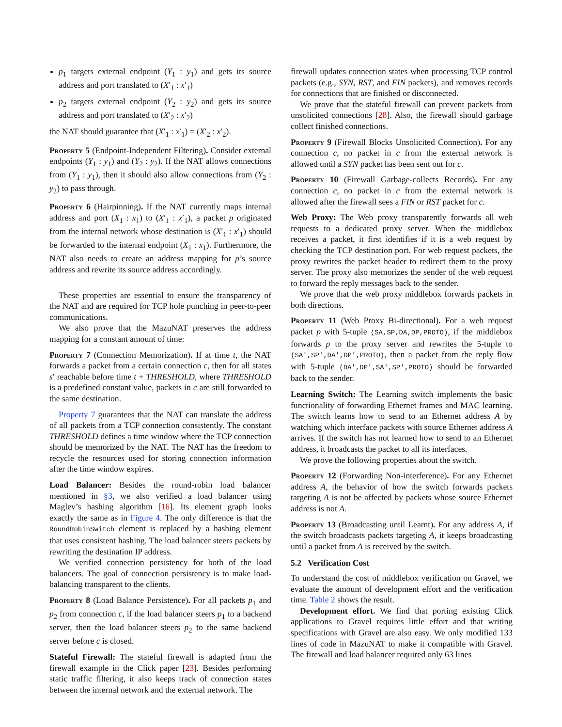p<sub>1</sub> targets external endpoint (Y<sub>1</sub> : y<sub>1</sub>) and gets its source address and port translated to (X′<sub>1</sub> : x′<sub>1</sub>)
p<sub>2</sub> targets external endpoint (Y<sub>2</sub> : y<sub>2</sub>) and gets its source address and port translated to (X′<sub>2</sub> : x′<sub>2</sub>)
the NAT should guarantee that (X′<sub>1</sub> : x′<sub>1</sub>) = (X′<sub>2</sub> : x′<sub>2</sub>).
Property 5 (Endpoint-Independent Filtering). Consider external endpoints (Y<sub>1</sub> : y<sub>1</sub>) and (Y<sub>2</sub> : y<sub>2</sub>). If the NAT allows connections from (Y<sub>1</sub> : y<sub>1</sub>), then it should also allow connections from (Y<sub>2</sub> : y<sub>2</sub>) to pass through.
Property 6 (Hairpinning). If the NAT currently maps internal address and port (X<sub>1</sub> : x<sub>1</sub>) to (X′<sub>1</sub> : x′<sub>1</sub>), a packet p originated from the internal network whose destination is (X′<sub>1</sub> : x′<sub>1</sub>) should be forwarded to the internal endpoint (X<sub>1</sub> : x<sub>1</sub>). Furthermore, the NAT also needs to create an address mapping for p’s source address and rewrite its source address accordingly.
These properties are essential to ensure the transparency of the NAT and are required for TCP hole punching in peer-to-peer communications.
We also prove that the MazuNAT preserves the address mapping for a constant amount of time:
Property 7 (Connection Memorization). If at time t, the NAT forwards a packet from a certain connection c, then for all states s′ reachable before time t + THRESHOLD, where THRESHOLD is a predefined constant value, packets in c are still forwarded to the same destination.
Property 7 guarantees that the NAT can translate the address of all packets from a TCP connection consistently. The constant THRESHOLD defines a time window where the TCP connection should be memorized by the NAT. The NAT has the freedom to recycle the resources used for storing connection information after the time window expires.
Load Balancer: Besides the round-robin load balancer mentioned in §3, we also verified a load balancer using Maglev’s hashing algorithm [16]. Its element graph looks exactly the same as in Figure 4. The only difference is that the RoundRobinSwitch element is replaced by a hashing element that uses consistent hashing. The load balancer steers packets by rewriting the destination IP address.
We verified connection persistency for both of the load balancers. The goal of connection persistency is to make load-balancing transparent to the clients.
Property 8 (Load Balance Persistence). For all packets p<sub>1</sub> and p<sub>2</sub> from connection c, if the load balancer steers p<sub>1</sub> to a backend server, then the load balancer steers p<sub>2</sub> to the same backend server before c is closed.
Stateful Firewall: The stateful firewall is adapted from the firewall example in the Click paper [23]. Besides performing static traffic filtering, it also keeps track of connection states between the internal network and the external network. The
firewall updates connection states when processing TCP control packets (e.g., SYN, RST, and FIN packets), and removes records for connections that are finished or disconnected.
We prove that the stateful firewall can prevent packets from unsolicited connections [28]. Also, the firewall should garbage collect finished connections.
Property 9 (Firewall Blocks Unsolicited Connection). For any connection c, no packet in c from the external network is allowed until a SYN packet has been sent out for c.
Property 10 (Firewall Garbage-collects Records). For any connection c, no packet in c from the external network is allowed after the firewall sees a FIN or RST packet for c.
Web Proxy: The Web proxy transparently forwards all web requests to a dedicated proxy server. When the middlebox receives a packet, it first identifies if it is a web request by checking the TCP destination port. For web request packets, the proxy rewrites the packet header to redirect them to the proxy server. The proxy also memorizes the sender of the web request to forward the reply messages back to the sender.
We prove that the web proxy middlebox forwards packets in both directions.
Property 11 (Web Proxy Bi-directional). For a web request packet p with 5-tuple (SA,SP,DA,DP,PROTO), if the middlebox forwards p to the proxy server and rewrites the 5-tuple to (SA',SP',DA',DP',PROTO), then a packet from the reply flow with 5-tuple (DA',DP',SA',SP',PROTO) should be forwarded back to the sender.
Learning Switch: The Learning switch implements the basic functionality of forwarding Ethernet frames and MAC learning. The switch learns how to send to an Ethernet address A by watching which interface packets with source Ethernet address A arrives. If the switch has not learned how to send to an Ethernet address, it broadcasts the packet to all its interfaces.
We prove the following properties about the switch.
Property 12 (Forwarding Non-interference). For any Ethernet address A, the behavior of how the switch forwards packets targeting A is not be affected by packets whose source Ethernet address is not A.
Property 13 (Broadcasting until Learnt). For any address A, if the switch broadcasts packets targeting A, it keeps broadcasting until a packet from A is received by the switch.
5.2 Verification Cost
To understand the cost of middlebox verification on Gravel, we evaluate the amount of development effort and the verification time. Table 2 shows the result.
Development effort. We find that porting existing Click applications to Gravel requires little effort and that writing specifications with Gravel are also easy. We only modified 133 lines of code in MazuNAT to make it compatible with Gravel. The firewall and load balancer required only 63 lines